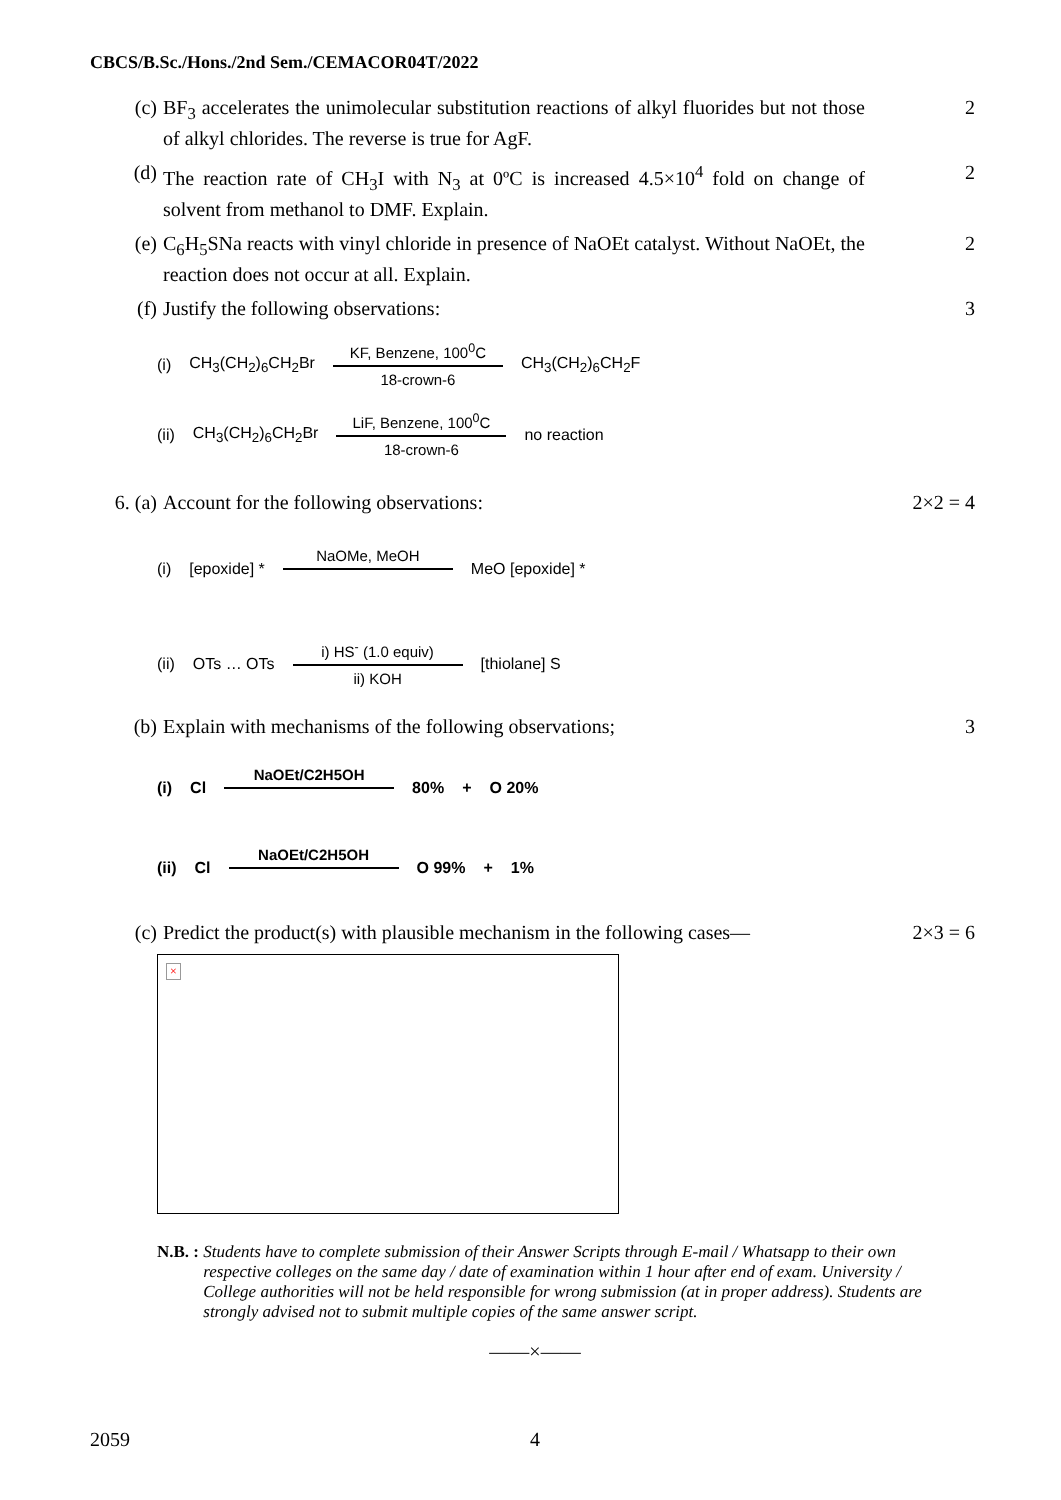CBCS/B.Sc./Hons./2nd Sem./CEMACOR04T/2022
(c) BF<sub>3</sub> accelerates the unimolecular substitution reactions of alkyl fluorides but not those of alkyl chlorides. The reverse is true for AgF.
2
(d) The reaction rate of CH<sub>3</sub>I with N<sub>3</sub> at 0ºC is increased 4.5×10<sup>4</sup> fold on change of solvent from methanol to DMF. Explain.
2
(e) C<sub>6</sub>H<sub>5</sub>SNa reacts with vinyl chloride in presence of NaOEt catalyst. Without NaOEt, the reaction does not occur at all. Explain.
2
(f) Justify the following observations:
3
(i) CH<sub>3</sub>(CH<sub>2</sub>)<sub>6</sub>CH<sub>2</sub>Br
KF, Benzene, 100<sup>0</sup>C
18-crown-6
CH<sub>3</sub>(CH<sub>2</sub>)<sub>6</sub>CH<sub>2</sub>F
(ii) CH<sub>3</sub>(CH<sub>2</sub>)<sub>6</sub>CH<sub>2</sub>Br
LiF, Benzene, 100<sup>0</sup>C
18-crown-6
no reaction
6. (a)
Account for the following observations:
2×2 = 4
(i) [epoxide] * NaOMe, MeOH MeO [epoxide] *
(ii) OTs … OTs
i) HS<sup>-</sup> (1.0 equiv)
ii) KOH
[thiolane] S
(b) Explain with mechanisms of the following observations;
3
(i) Cl NaOEt/C2H5OH 80% + O 20%
(ii) Cl NaOEt/C2H5OH O 99% + 1%
(c) Predict the product(s) with plausible mechanism in the following cases—
2×3 = 6
×
N.B. : Students have to complete submission of their Answer Scripts through E-mail / Whatsapp to their own respective colleges on the same day / date of examination within 1 hour after end of exam. University / College authorities will not be held responsible for wrong submission (at in proper address). Students are strongly advised not to submit multiple copies of the same answer script.
——×——
2059 4